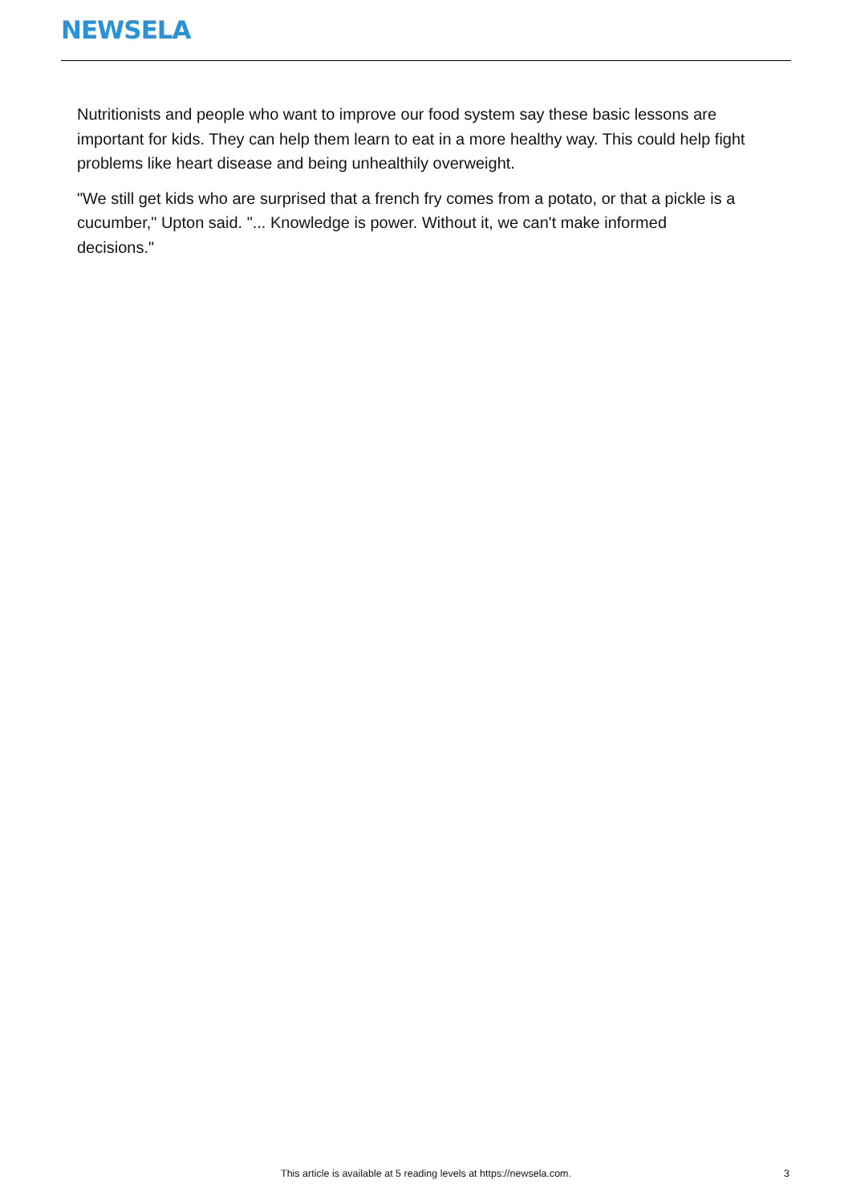NEWSELA
Nutritionists and people who want to improve our food system say these basic lessons are important for kids. They can help them learn to eat in a more healthy way. This could help fight problems like heart disease and being unhealthily overweight.
"We still get kids who are surprised that a french fry comes from a potato, or that a pickle is a cucumber," Upton said. "... Knowledge is power. Without it, we can't make informed
decisions."
This article is available at 5 reading levels at https://newsela.com. 3